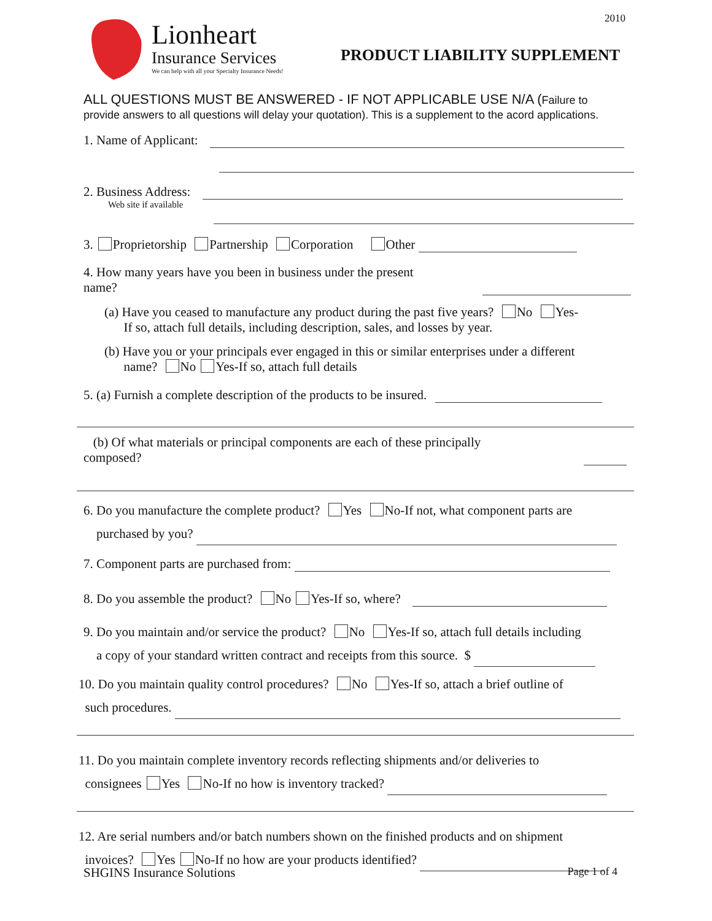2010
Lionheart
Insurance Services
We can help with all your Specialty Insurance Needs!
PRODUCT LIABILITY SUPPLEMENT
ALL QUESTIONS MUST BE ANSWERED - IF NOT APPLICABLE USE N/A (Failure to
provide answers to all questions will delay your quotation). This is a supplement to the acord applications.
1. Name of Applicant:
2. Business Address:
Web site if available
3. Proprietorship Partnership Corporation Other
4. How many years have you been in business under the present
name?
(a) Have you ceased to manufacture any product during the past five years? No Yes-
If so, attach full details, including description, sales, and losses by year.
(b) Have you or your principals ever engaged in this or similar enterprises under a different
name? No Yes-If so, attach full details
5. (a) Furnish a complete description of the products to be insured.
(b) Of what materials or principal components are each of these principally
composed?
6. Do you manufacture the complete product? Yes No-If not, what component parts are
purchased by you?
7. Component parts are purchased from:
8. Do you assemble the product? No Yes-If so, where?
9. Do you maintain and/or service the product? No Yes-If so, attach full details including
a copy of your standard written contract and receipts from this source. $
10. Do you maintain quality control procedures? No Yes-If so, attach a brief outline of
such procedures.
11. Do you maintain complete inventory records reflecting shipments and/or deliveries to
consignees Yes No-If no how is inventory tracked?
12. Are serial numbers and/or batch numbers shown on the finished products and on shipment
invoices? Yes No-If no how are your products identified?
SHGINS Insurance Solutions Page 1 of 4